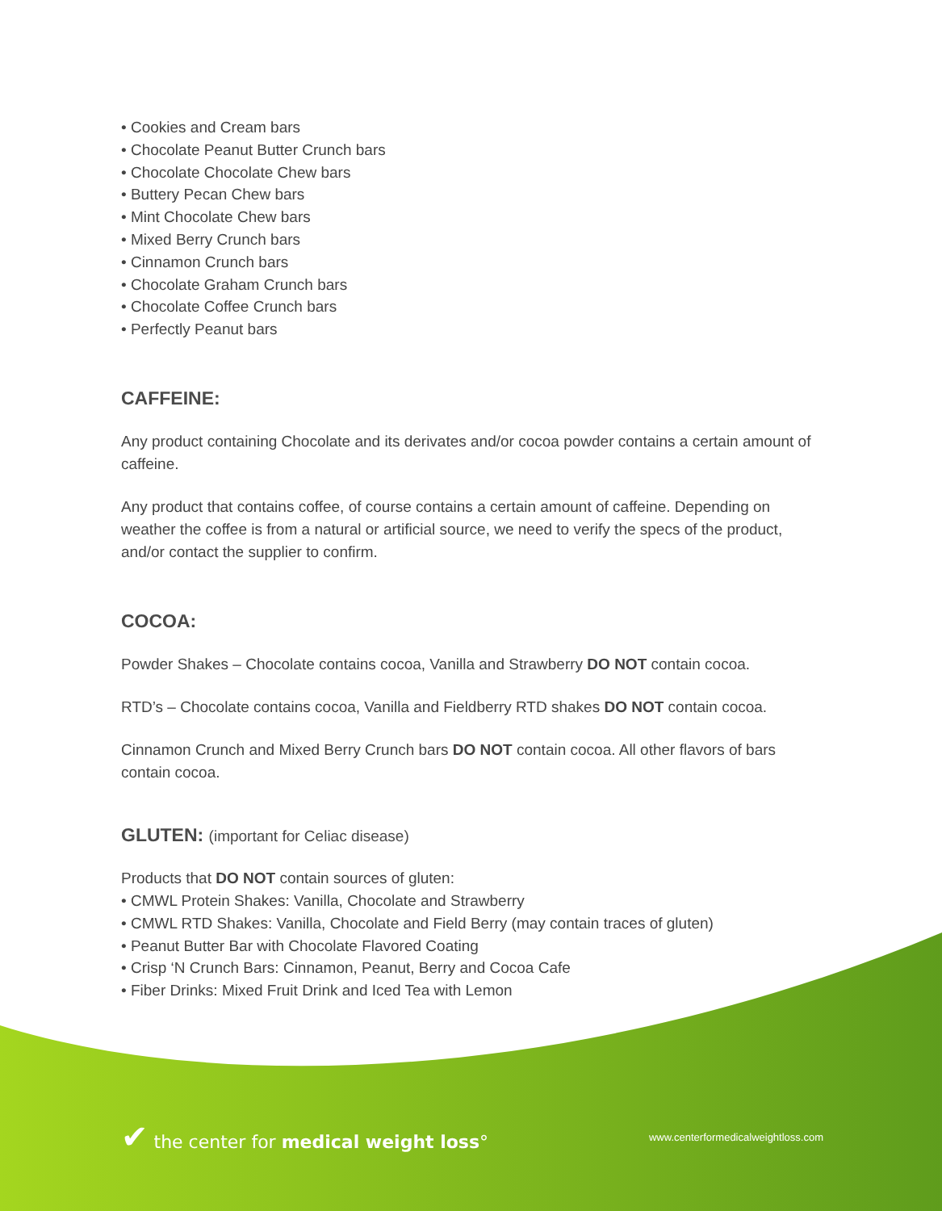• Cookies and Cream bars
• Chocolate Peanut Butter Crunch bars
• Chocolate Chocolate Chew bars
• Buttery Pecan Chew bars
• Mint Chocolate Chew bars
• Mixed Berry Crunch bars
• Cinnamon Crunch bars
• Chocolate Graham Crunch bars
• Chocolate Coffee Crunch bars
• Perfectly Peanut bars
CAFFEINE:
Any product containing Chocolate and its derivates and/or cocoa powder contains a certain amount of caffeine.
Any product that contains coffee, of course contains a certain amount of caffeine. Depending on weather the coffee is from a natural or artificial source, we need to verify the specs of the product, and/or contact the supplier to confirm.
COCOA:
Powder Shakes – Chocolate contains cocoa, Vanilla and Strawberry DO NOT contain cocoa.
RTD’s – Chocolate contains cocoa, Vanilla and Fieldberry RTD shakes DO NOT contain cocoa.
Cinnamon Crunch and Mixed Berry Crunch bars DO NOT contain cocoa. All other flavors of bars contain cocoa.
GLUTEN: (important for Celiac disease)
Products that DO NOT contain sources of gluten:
• CMWL Protein Shakes: Vanilla, Chocolate and Strawberry
• CMWL RTD Shakes: Vanilla, Chocolate and Field Berry (may contain traces of gluten)
• Peanut Butter Bar with Chocolate Flavored Coating
• Crisp ‘N Crunch Bars: Cinnamon, Peanut, Berry and Cocoa Cafe
• Fiber Drinks: Mixed Fruit Drink and Iced Tea with Lemon
✔ the center for medical weight loss°
www.centerformedicalweightloss.com